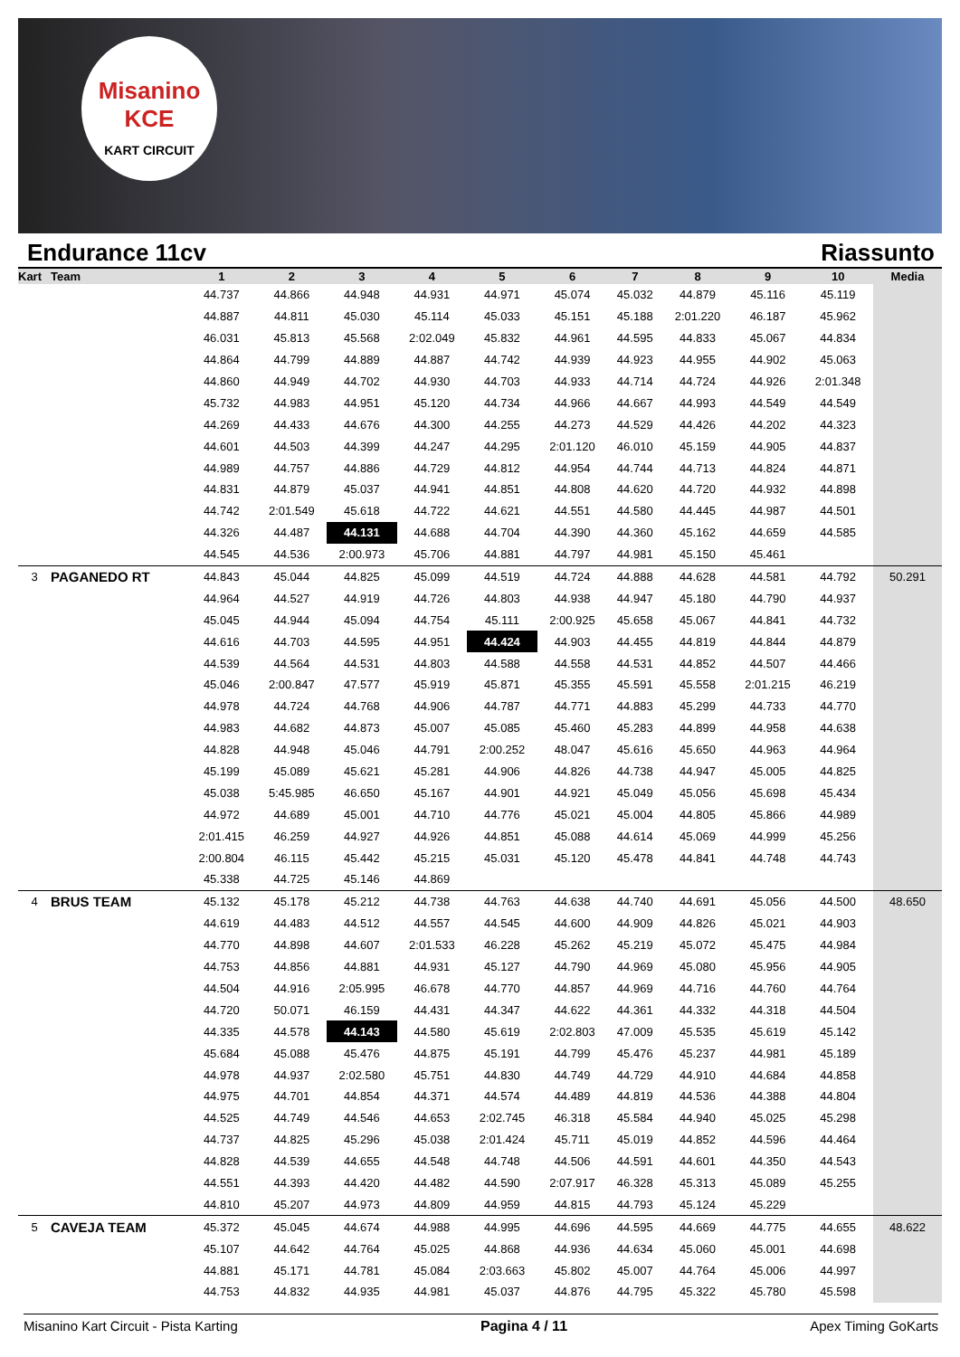Misanino
KCE
KART CIRCUIT
Endurance 11cv Riassunto
| Kart | Team | 1 | 2 | 3 | 4 | 5 | 6 | 7 | 8 | 9 | 10 | Media |
| --- | --- | --- | --- | --- | --- | --- | --- | --- | --- | --- | --- | --- |
| | | 44.737 | 44.866 | 44.948 | 44.931 | 44.971 | 45.074 | 45.032 | 44.879 | 45.116 | 45.119 | |
| | | 44.887 | 44.811 | 45.030 | 45.114 | 45.033 | 45.151 | 45.188 | 2:01.220 | 46.187 | 45.962 | |
| | | 46.031 | 45.813 | 45.568 | 2:02.049 | 45.832 | 44.961 | 44.595 | 44.833 | 45.067 | 44.834 | |
| | | 44.864 | 44.799 | 44.889 | 44.887 | 44.742 | 44.939 | 44.923 | 44.955 | 44.902 | 45.063 | |
| | | 44.860 | 44.949 | 44.702 | 44.930 | 44.703 | 44.933 | 44.714 | 44.724 | 44.926 | 2:01.348 | |
| | | 45.732 | 44.983 | 44.951 | 45.120 | 44.734 | 44.966 | 44.667 | 44.993 | 44.549 | 44.549 | |
| | | 44.269 | 44.433 | 44.676 | 44.300 | 44.255 | 44.273 | 44.529 | 44.426 | 44.202 | 44.323 | |
| | | 44.601 | 44.503 | 44.399 | 44.247 | 44.295 | 2:01.120 | 46.010 | 45.159 | 44.905 | 44.837 | |
| | | 44.989 | 44.757 | 44.886 | 44.729 | 44.812 | 44.954 | 44.744 | 44.713 | 44.824 | 44.871 | |
| | | 44.831 | 44.879 | 45.037 | 44.941 | 44.851 | 44.808 | 44.620 | 44.720 | 44.932 | 44.898 | |
| | | 44.742 | 2:01.549 | 45.618 | 44.722 | 44.621 | 44.551 | 44.580 | 44.445 | 44.987 | 44.501 | |
| | | 44.326 | 44.487 | 44.131 | 44.688 | 44.704 | 44.390 | 44.360 | 45.162 | 44.659 | 44.585 | |
| | | 44.545 | 44.536 | 2:00.973 | 45.706 | 44.881 | 44.797 | 44.981 | 45.150 | 45.461 | | |
| 3 | PAGANEDO RT | 44.843 | 45.044 | 44.825 | 45.099 | 44.519 | 44.724 | 44.888 | 44.628 | 44.581 | 44.792 | 50.291 |
| | | 44.964 | 44.527 | 44.919 | 44.726 | 44.803 | 44.938 | 44.947 | 45.180 | 44.790 | 44.937 | |
| | | 45.045 | 44.944 | 45.094 | 44.754 | 45.111 | 2:00.925 | 45.658 | 45.067 | 44.841 | 44.732 | |
| | | 44.616 | 44.703 | 44.595 | 44.951 | 44.424 | 44.903 | 44.455 | 44.819 | 44.844 | 44.879 | |
| | | 44.539 | 44.564 | 44.531 | 44.803 | 44.588 | 44.558 | 44.531 | 44.852 | 44.507 | 44.466 | |
| | | 45.046 | 2:00.847 | 47.577 | 45.919 | 45.871 | 45.355 | 45.591 | 45.558 | 2:01.215 | 46.219 | |
| | | 44.978 | 44.724 | 44.768 | 44.906 | 44.787 | 44.771 | 44.883 | 45.299 | 44.733 | 44.770 | |
| | | 44.983 | 44.682 | 44.873 | 45.007 | 45.085 | 45.460 | 45.283 | 44.899 | 44.958 | 44.638 | |
| | | 44.828 | 44.948 | 45.046 | 44.791 | 2:00.252 | 48.047 | 45.616 | 45.650 | 44.963 | 44.964 | |
| | | 45.199 | 45.089 | 45.621 | 45.281 | 44.906 | 44.826 | 44.738 | 44.947 | 45.005 | 44.825 | |
| | | 45.038 | 5:45.985 | 46.650 | 45.167 | 44.901 | 44.921 | 45.049 | 45.056 | 45.698 | 45.434 | |
| | | 44.972 | 44.689 | 45.001 | 44.710 | 44.776 | 45.021 | 45.004 | 44.805 | 45.866 | 44.989 | |
| | | 2:01.415 | 46.259 | 44.927 | 44.926 | 44.851 | 45.088 | 44.614 | 45.069 | 44.999 | 45.256 | |
| | | 2:00.804 | 46.115 | 45.442 | 45.215 | 45.031 | 45.120 | 45.478 | 44.841 | 44.748 | 44.743 | |
| | | 45.338 | 44.725 | 45.146 | 44.869 | | | | | | | |
| 4 | BRUS TEAM | 45.132 | 45.178 | 45.212 | 44.738 | 44.763 | 44.638 | 44.740 | 44.691 | 45.056 | 44.500 | 48.650 |
| | | 44.619 | 44.483 | 44.512 | 44.557 | 44.545 | 44.600 | 44.909 | 44.826 | 45.021 | 44.903 | |
| | | 44.770 | 44.898 | 44.607 | 2:01.533 | 46.228 | 45.262 | 45.219 | 45.072 | 45.475 | 44.984 | |
| | | 44.753 | 44.856 | 44.881 | 44.931 | 45.127 | 44.790 | 44.969 | 45.080 | 45.956 | 44.905 | |
| | | 44.504 | 44.916 | 2:05.995 | 46.678 | 44.770 | 44.857 | 44.969 | 44.716 | 44.760 | 44.764 | |
| | | 44.720 | 50.071 | 46.159 | 44.431 | 44.347 | 44.622 | 44.361 | 44.332 | 44.318 | 44.504 | |
| | | 44.335 | 44.578 | 44.143 | 44.580 | 45.619 | 2:02.803 | 47.009 | 45.535 | 45.619 | 45.142 | |
| | | 45.684 | 45.088 | 45.476 | 44.875 | 45.191 | 44.799 | 45.476 | 45.237 | 44.981 | 45.189 | |
| | | 44.978 | 44.937 | 2:02.580 | 45.751 | 44.830 | 44.749 | 44.729 | 44.910 | 44.684 | 44.858 | |
| | | 44.975 | 44.701 | 44.854 | 44.371 | 44.574 | 44.489 | 44.819 | 44.536 | 44.388 | 44.804 | |
| | | 44.525 | 44.749 | 44.546 | 44.653 | 2:02.745 | 46.318 | 45.584 | 44.940 | 45.025 | 45.298 | |
| | | 44.737 | 44.825 | 45.296 | 45.038 | 2:01.424 | 45.711 | 45.019 | 44.852 | 44.596 | 44.464 | |
| | | 44.828 | 44.539 | 44.655 | 44.548 | 44.748 | 44.506 | 44.591 | 44.601 | 44.350 | 44.543 | |
| | | 44.551 | 44.393 | 44.420 | 44.482 | 44.590 | 2:07.917 | 46.328 | 45.313 | 45.089 | 45.255 | |
| | | 44.810 | 45.207 | 44.973 | 44.809 | 44.959 | 44.815 | 44.793 | 45.124 | 45.229 | | |
| 5 | CAVEJA TEAM | 45.372 | 45.045 | 44.674 | 44.988 | 44.995 | 44.696 | 44.595 | 44.669 | 44.775 | 44.655 | 48.622 |
| | | 45.107 | 44.642 | 44.764 | 45.025 | 44.868 | 44.936 | 44.634 | 45.060 | 45.001 | 44.698 | |
| | | 44.881 | 45.171 | 44.781 | 45.084 | 2:03.663 | 45.802 | 45.007 | 44.764 | 45.006 | 44.997 | |
| | | 44.753 | 44.832 | 44.935 | 44.981 | 45.037 | 44.876 | 44.795 | 45.322 | 45.780 | 45.598 | |
Misanino Kart Circuit - Pista Karting Pagina 4 / 11 Apex Timing GoKarts